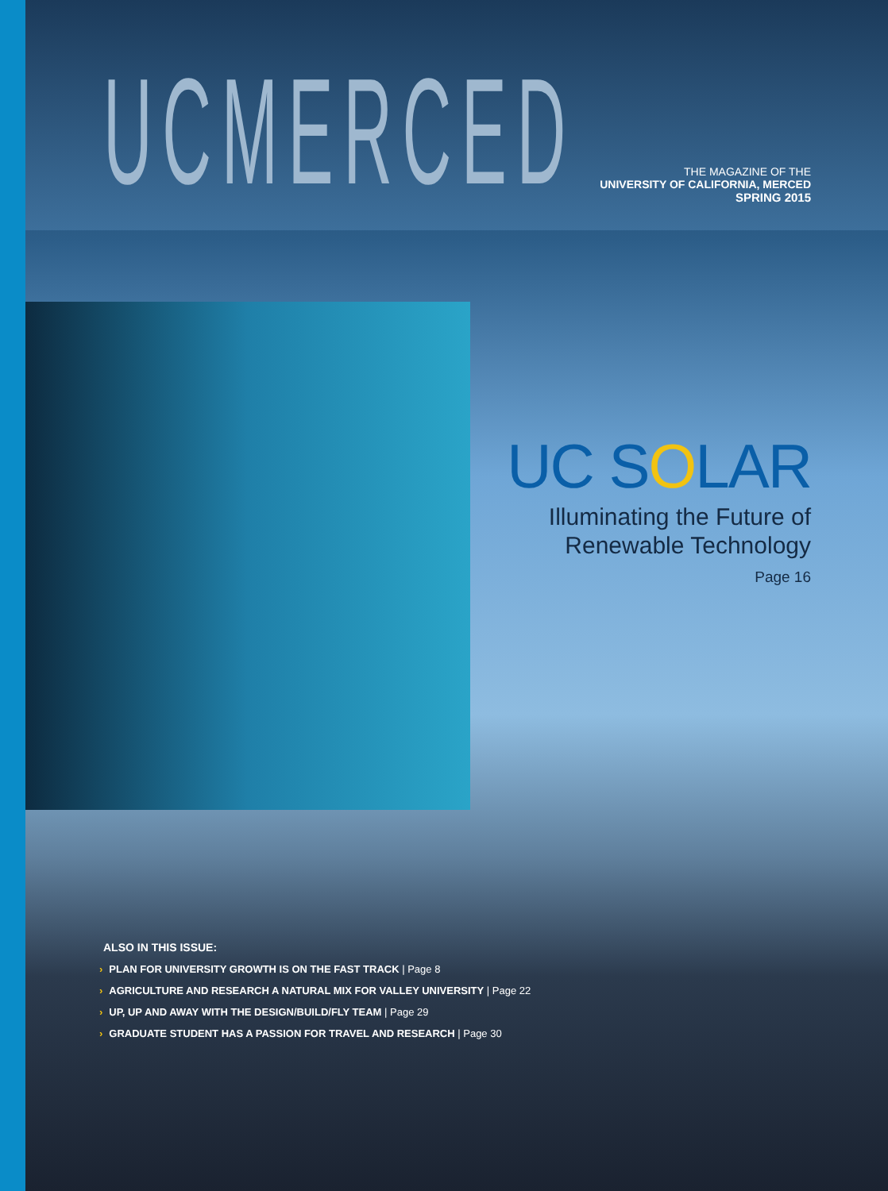UCMERCED
THE MAGAZINE OF THE
UNIVERSITY OF CALIFORNIA, MERCED
SPRING 2015
UC SOLAR
Illuminating the Future of
Renewable Technology
Page 16
ALSO IN THIS ISSUE:
› PLAN FOR UNIVERSITY GROWTH IS ON THE FAST TRACK | Page 8
› AGRICULTURE AND RESEARCH A NATURAL MIX FOR VALLEY UNIVERSITY | Page 22
› UP, UP AND AWAY WITH THE DESIGN/BUILD/FLY TEAM | Page 29
› GRADUATE STUDENT HAS A PASSION FOR TRAVEL AND RESEARCH | Page 30